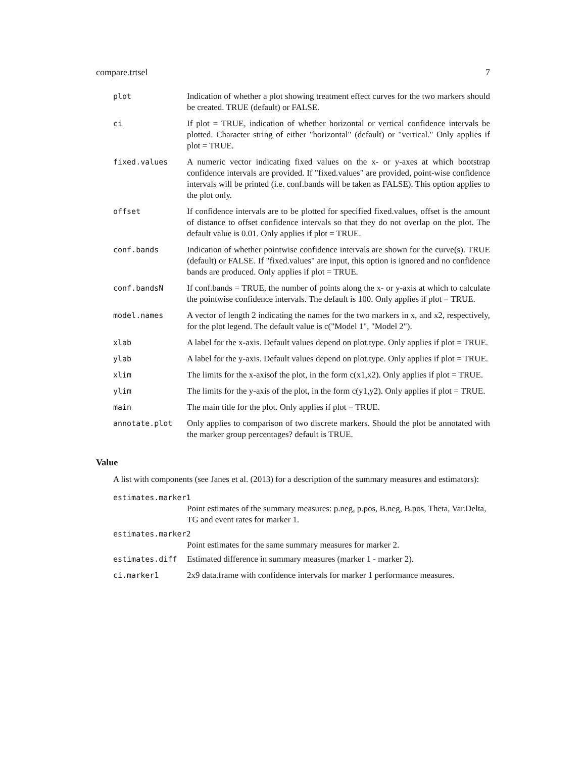compare.trtsel 7
plot Indication of whether a plot showing treatment effect curves for the two markers should be created. TRUE (default) or FALSE.
ci If plot = TRUE, indication of whether horizontal or vertical confidence intervals be plotted. Character string of either "horizontal" (default) or "vertical." Only applies if plot = TRUE.
fixed.values A numeric vector indicating fixed values on the x- or y-axes at which bootstrap confidence intervals are provided. If "fixed.values" are provided, point-wise confidence intervals will be printed (i.e. conf.bands will be taken as FALSE). This option applies to the plot only.
offset If confidence intervals are to be plotted for specified fixed.values, offset is the amount of distance to offset confidence intervals so that they do not overlap on the plot. The default value is 0.01. Only applies if plot = TRUE.
conf.bands Indication of whether pointwise confidence intervals are shown for the curve(s). TRUE (default) or FALSE. If "fixed.values" are input, this option is ignored and no confidence bands are produced. Only applies if plot = TRUE.
conf.bandsN If conf.bands = TRUE, the number of points along the x- or y-axis at which to calculate the pointwise confidence intervals. The default is 100. Only applies if plot = TRUE.
model.names A vector of length 2 indicating the names for the two markers in x, and x2, respectively, for the plot legend. The default value is c("Model 1", "Model 2").
xlab A label for the x-axis. Default values depend on plot.type. Only applies if plot = TRUE.
ylab A label for the y-axis. Default values depend on plot.type. Only applies if plot = TRUE.
xlim The limits for the x-axisof the plot, in the form c(x1,x2). Only applies if plot = TRUE.
ylim The limits for the y-axis of the plot, in the form c(y1,y2). Only applies if plot = TRUE.
main The main title for the plot. Only applies if plot = TRUE.
annotate.plot Only applies to comparison of two discrete markers. Should the plot be annotated with the marker group percentages? default is TRUE.
Value
A list with components (see Janes et al. (2013) for a description of the summary measures and estimators):
estimates.marker1
Point estimates of the summary measures: p.neg, p.pos, B.neg, B.pos, Theta, Var.Delta, TG and event rates for marker 1.
estimates.marker2
Point estimates for the same summary measures for marker 2.
estimates.diff Estimated difference in summary measures (marker 1 - marker 2).
ci.marker1 2x9 data.frame with confidence intervals for marker 1 performance measures.